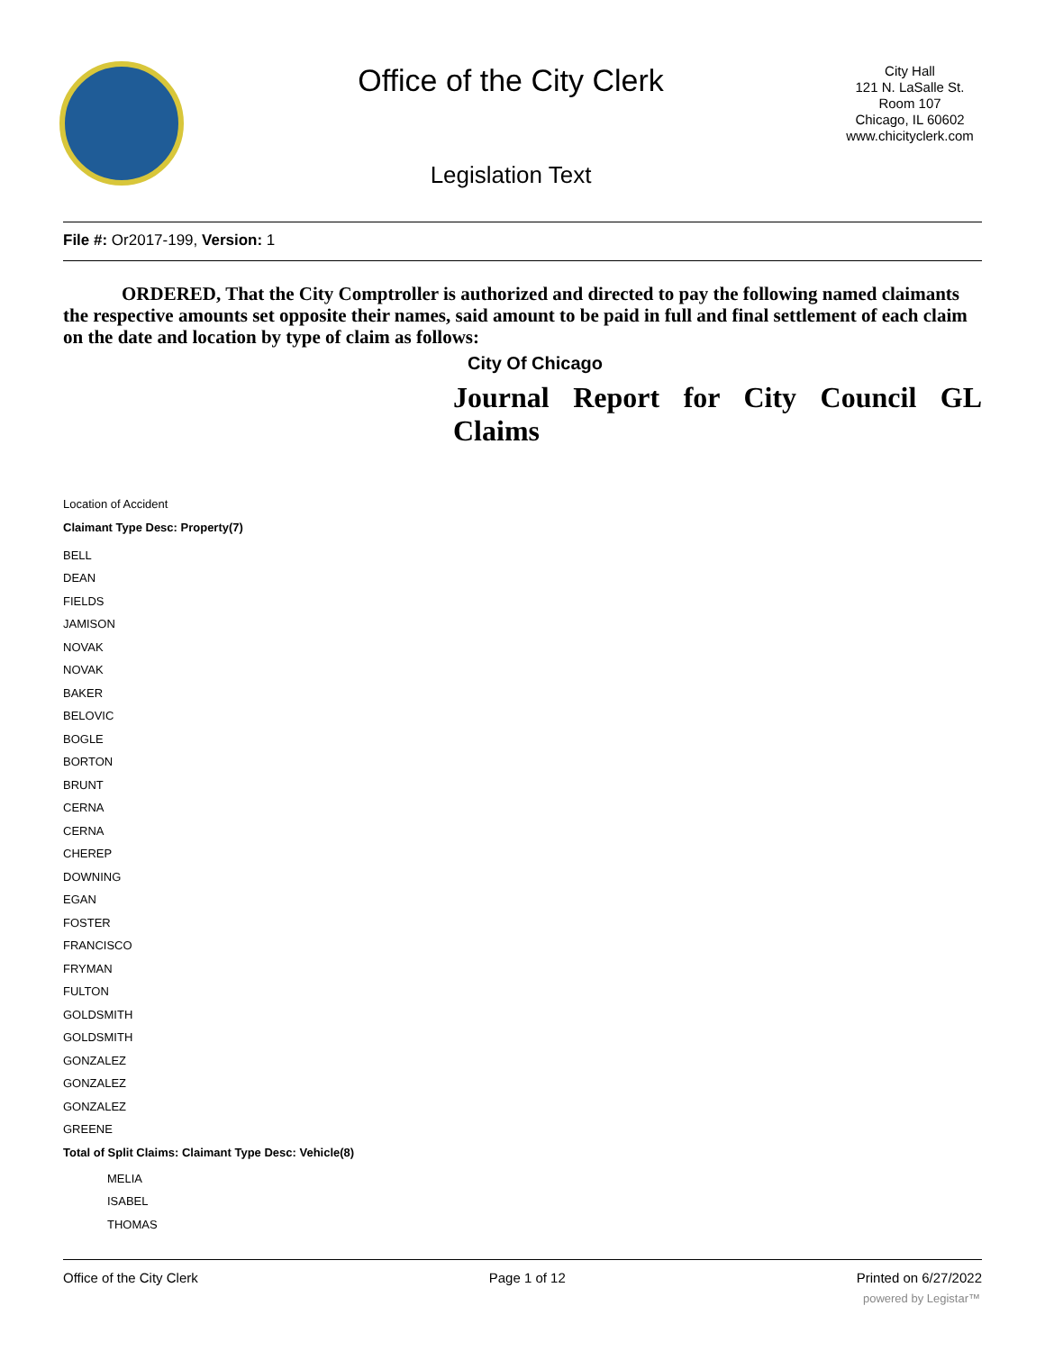Office of the City Clerk
Legislation Text
City Hall
121 N. LaSalle St.
Room 107
Chicago, IL 60602
www.chicityclerk.com
File #: Or2017-199, Version: 1
ORDERED, That the City Comptroller is authorized and directed to pay the following named claimants the respective amounts set opposite their names, said amount to be paid in full and final settlement of each claim on the date and location by type of claim as follows:
City Of Chicago
Journal Report for City Council GL Claims
Location of Accident
Claimant Type Desc: Property(7)
BELL
DEAN
FIELDS
JAMISON
NOVAK
NOVAK
BAKER
BELOVIC
BOGLE
BORTON
BRUNT
CERNA
CERNA
CHEREP
DOWNING
EGAN
FOSTER
FRANCISCO
FRYMAN
FULTON
GOLDSMITH
GOLDSMITH
GONZALEZ
GONZALEZ
GONZALEZ
GREENE
Total of Split Claims: Claimant Type Desc: Vehicle(8)
MELIA
ISABEL
THOMAS
Office of the City Clerk Page 1 of 12 Printed on 6/27/2022
powered by Legistar™